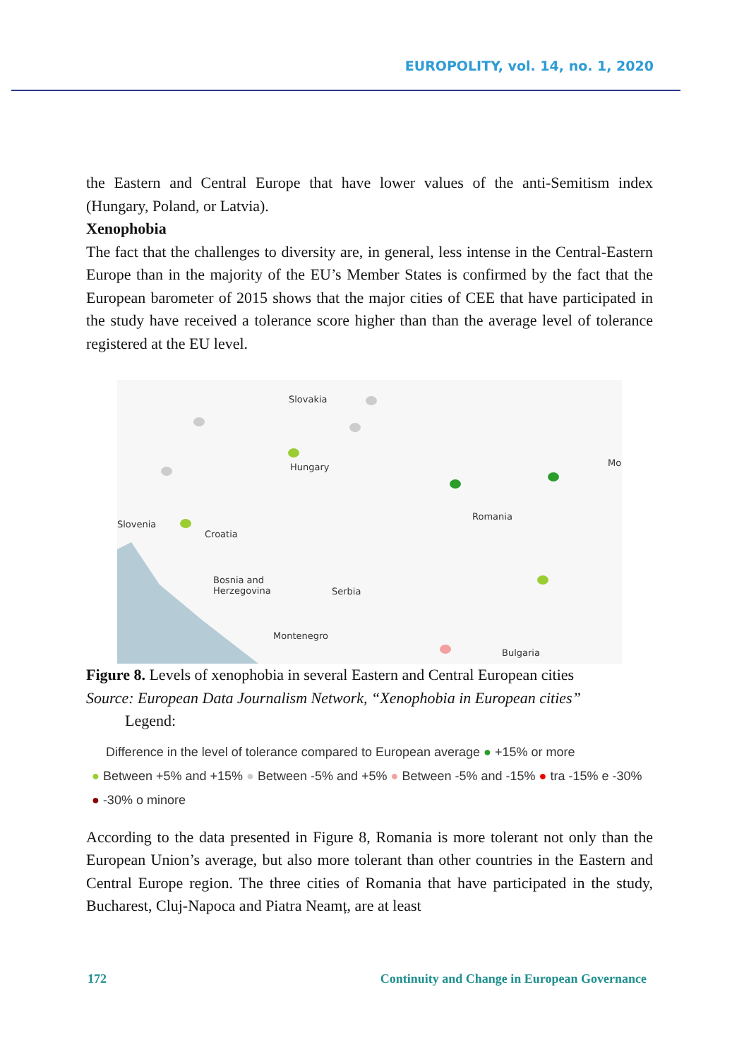EUROPOLITY, vol. 14, no. 1, 2020
the Eastern and Central Europe that have lower values of the anti-Semitism index (Hungary, Poland, or Latvia).
Xenophobia
The fact that the challenges to diversity are, in general, less intense in the Central-Eastern Europe than in the majority of the EU’s Member States is confirmed by the fact that the European barometer of 2015 shows that the major cities of CEE that have participated in the study have received a tolerance score higher than than the average level of tolerance registered at the EU level.
Slovakia
Hungary
Slovenia
Croatia
Romania
Mo
Bosnia and
Herzegovina Serbia
Montenegro
Bulgaria
Figure 8. Levels of xenophobia in several Eastern and Central European cities
Source: European Data Journalism Network, “Xenophobia in European cities”
Legend:
Difference in the level of tolerance compared to European average ● +15% or more
● Between +5% and +15% ● Between -5% and +5% ● Between -5% and -15% ● tra -15% e -30%
● -30% o minore
According to the data presented in Figure 8, Romania is more tolerant not only than the European Union’s average, but also more tolerant than other countries in the Eastern and Central Europe region. The three cities of Romania that have participated in the study, Bucharest, Cluj-Napoca and Piatra Neamț, are at least
172 Continuity and Change in European Governance